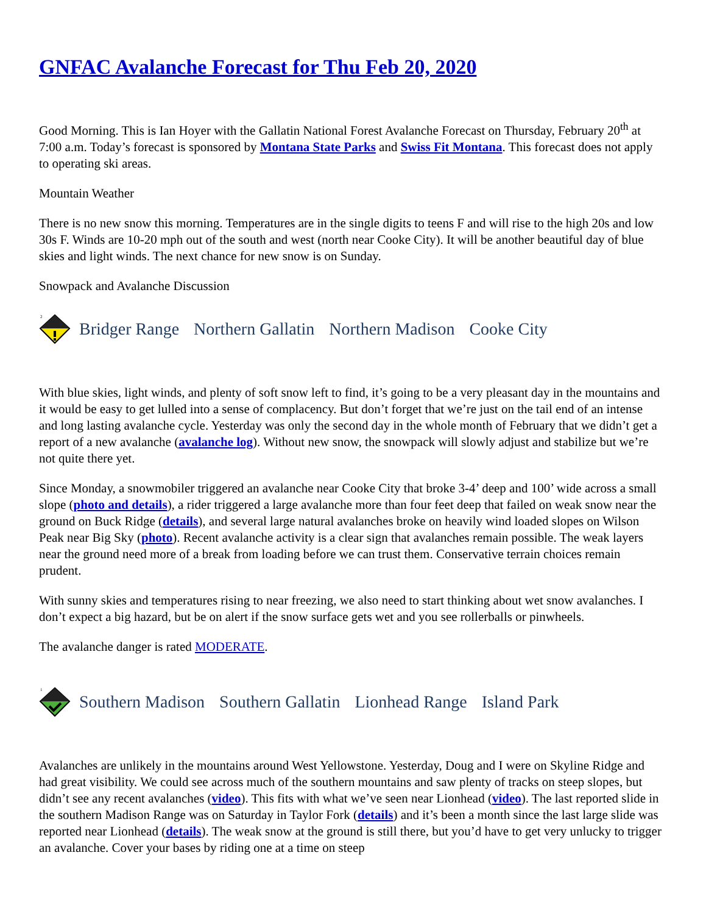GNFAC Avalanche Forecast for Thu Feb 20, 2020
Good Morning. This is Ian Hoyer with the Gallatin National Forest Avalanche Forecast on Thursday, February 20<sup>th</sup> at 7:00 a.m. Today’s forecast is sponsored by Montana State Parks and Swiss Fit Montana. This forecast does not apply to operating ski areas.
Mountain Weather
There is no new snow this morning. Temperatures are in the single digits to teens F and will rise to the high 20s and low 30s F. Winds are 10-20 mph out of the south and west (north near Cooke City). It will be another beautiful day of blue skies and light winds. The next chance for new snow is on Sunday.
Snowpack and Avalanche Discussion
2
Bridger Range Northern Gallatin Northern Madison Cooke City
With blue skies, light winds, and plenty of soft snow left to find, it’s going to be a very pleasant day in the mountains and it would be easy to get lulled into a sense of complacency. But don’t forget that we’re just on the tail end of an intense and long lasting avalanche cycle. Yesterday was only the second day in the whole month of February that we didn’t get a report of a new avalanche (avalanche log). Without new snow, the snowpack will slowly adjust and stabilize but we’re not quite there yet.
Since Monday, a snowmobiler triggered an avalanche near Cooke City that broke 3-4’ deep and 100’ wide across a small slope (photo and details), a rider triggered a large avalanche more than four feet deep that failed on weak snow near the ground on Buck Ridge (details), and several large natural avalanches broke on heavily wind loaded slopes on Wilson Peak near Big Sky (photo). Recent avalanche activity is a clear sign that avalanches remain possible. The weak layers near the ground need more of a break from loading before we can trust them. Conservative terrain choices remain prudent.
With sunny skies and temperatures rising to near freezing, we also need to start thinking about wet snow avalanches. I don’t expect a big hazard, but be on alert if the snow surface gets wet and you see rollerballs or pinwheels.
The avalanche danger is rated MODERATE.
1
Southern Madison Southern Gallatin Lionhead Range Island Park
Avalanches are unlikely in the mountains around West Yellowstone. Yesterday, Doug and I were on Skyline Ridge and had great visibility. We could see across much of the southern mountains and saw plenty of tracks on steep slopes, but didn’t see any recent avalanches (video). This fits with what we’ve seen near Lionhead (video). The last reported slide in the southern Madison Range was on Saturday in Taylor Fork (details) and it’s been a month since the last large slide was reported near Lionhead (details). The weak snow at the ground is still there, but you’d have to get very unlucky to trigger an avalanche. Cover your bases by riding one at a time on steep